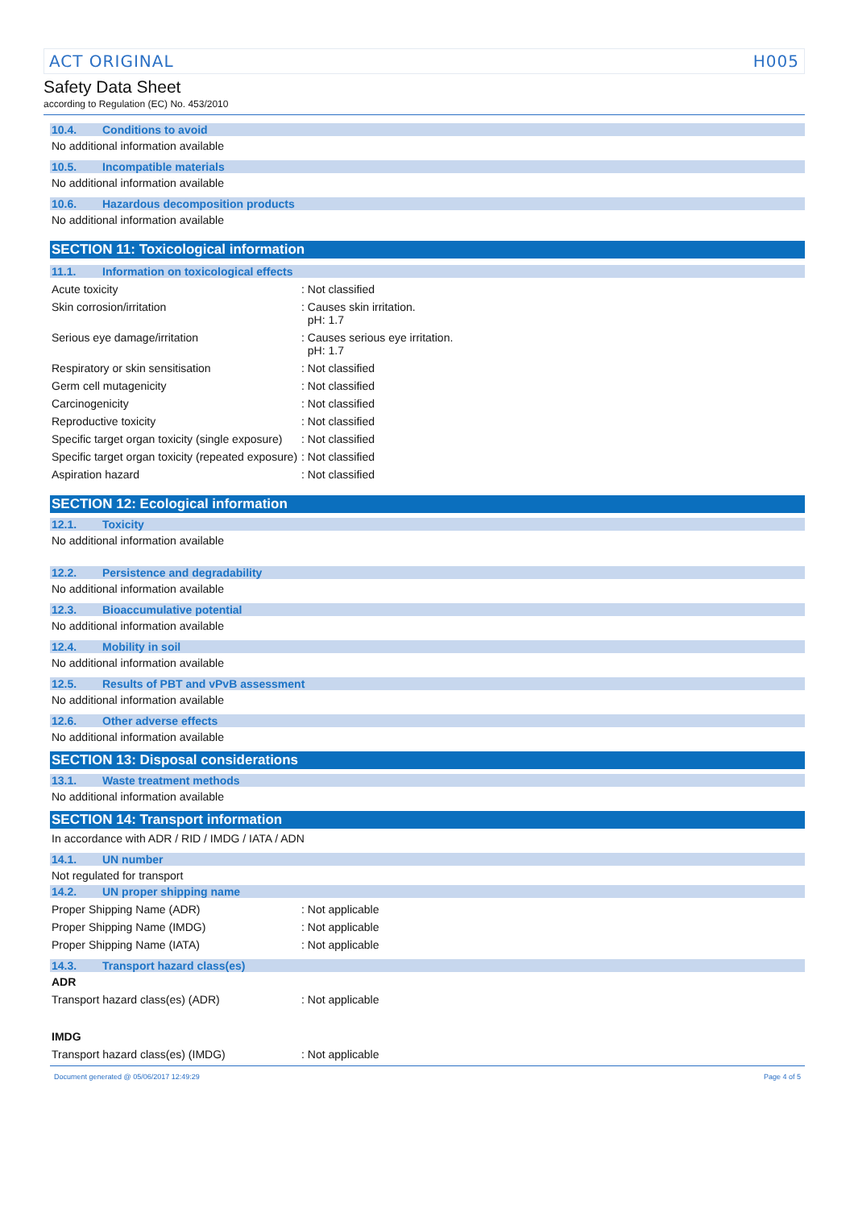ACT ORIGINAL H005
Safety Data Sheet
according to Regulation (EC) No. 453/2010
10.4. Conditions to avoid
No additional information available
10.5. Incompatible materials
No additional information available
10.6. Hazardous decomposition products
No additional information available
SECTION 11: Toxicological information
11.1. Information on toxicological effects
Acute toxicity : Not classified
Skin corrosion/irritation : Causes skin irritation.
pH: 1.7
Serious eye damage/irritation : Causes serious eye irritation.
pH: 1.7
Respiratory or skin sensitisation : Not classified
Germ cell mutagenicity : Not classified
Carcinogenicity : Not classified
Reproductive toxicity : Not classified
Specific target organ toxicity (single exposure)
: Not classified
Specific target organ toxicity (repeated exposure)
: Not classified
Aspiration hazard : Not classified
SECTION 12: Ecological information
12.1. Toxicity
No additional information available
12.2. Persistence and degradability
No additional information available
12.3. Bioaccumulative potential
No additional information available
12.4. Mobility in soil
No additional information available
12.5. Results of PBT and vPvB assessment
No additional information available
12.6. Other adverse effects
No additional information available
SECTION 13: Disposal considerations
13.1. Waste treatment methods
No additional information available
SECTION 14: Transport information
In accordance with ADR / RID / IMDG / IATA / ADN
14.1. UN number
Not regulated for transport
14.2. UN proper shipping name
Proper Shipping Name (ADR) : Not applicable
Proper Shipping Name (IMDG) : Not applicable
Proper Shipping Name (IATA) : Not applicable
14.3. Transport hazard class(es)
ADR
Transport hazard class(es) (ADR) : Not applicable
IMDG
Transport hazard class(es) (IMDG) : Not applicable
Document generated @ 05/06/2017 12:49:29 Page 4 of 5